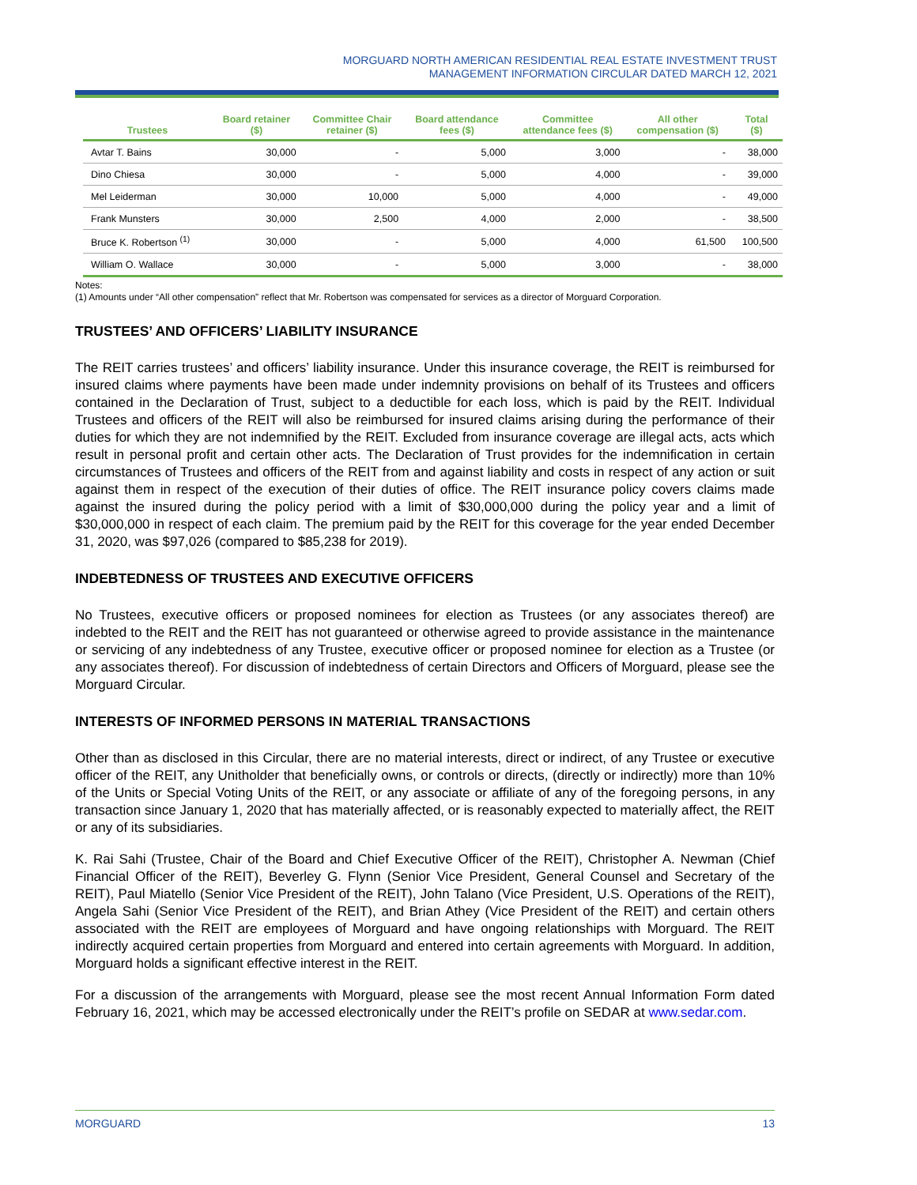MORGUARD NORTH AMERICAN RESIDENTIAL REAL ESTATE INVESTMENT TRUST
MANAGEMENT INFORMATION CIRCULAR DATED MARCH 12, 2021
| Trustees | Board retainer ($) | Committee Chair retainer ($) | Board attendance fees ($) | Committee attendance fees ($) | All other compensation ($) | Total ($) |
| --- | --- | --- | --- | --- | --- | --- |
| Avtar T. Bains | 30,000 | - | 5,000 | 3,000 | - | 38,000 |
| Dino Chiesa | 30,000 | - | 5,000 | 4,000 | - | 39,000 |
| Mel Leiderman | 30,000 | 10,000 | 5,000 | 4,000 | - | 49,000 |
| Frank Munsters | 30,000 | 2,500 | 4,000 | 2,000 | - | 38,500 |
| Bruce K. Robertson <sup>(1)</sup> | 30,000 | - | 5,000 | 4,000 | 61,500 | 100,500 |
| William O. Wallace | 30,000 | - | 5,000 | 3,000 | - | 38,000 |
Notes:
(1) Amounts under “All other compensation” reflect that Mr. Robertson was compensated for services as a director of Morguard Corporation.
TRUSTEES’ AND OFFICERS’ LIABILITY INSURANCE
The REIT carries trustees’ and officers’ liability insurance. Under this insurance coverage, the REIT is reimbursed for insured claims where payments have been made under indemnity provisions on behalf of its Trustees and officers contained in the Declaration of Trust, subject to a deductible for each loss, which is paid by the REIT. Individual Trustees and officers of the REIT will also be reimbursed for insured claims arising during the performance of their duties for which they are not indemnified by the REIT. Excluded from insurance coverage are illegal acts, acts which result in personal profit and certain other acts. The Declaration of Trust provides for the indemnification in certain circumstances of Trustees and officers of the REIT from and against liability and costs in respect of any action or suit against them in respect of the execution of their duties of office. The REIT insurance policy covers claims made against the insured during the policy period with a limit of $30,000,000 during the policy year and a limit of $30,000,000 in respect of each claim. The premium paid by the REIT for this coverage for the year ended December 31, 2020, was $97,026 (compared to $85,238 for 2019).
INDEBTEDNESS OF TRUSTEES AND EXECUTIVE OFFICERS
No Trustees, executive officers or proposed nominees for election as Trustees (or any associates thereof) are indebted to the REIT and the REIT has not guaranteed or otherwise agreed to provide assistance in the maintenance or servicing of any indebtedness of any Trustee, executive officer or proposed nominee for election as a Trustee (or any associates thereof). For discussion of indebtedness of certain Directors and Officers of Morguard, please see the Morguard Circular.
INTERESTS OF INFORMED PERSONS IN MATERIAL TRANSACTIONS
Other than as disclosed in this Circular, there are no material interests, direct or indirect, of any Trustee or executive officer of the REIT, any Unitholder that beneficially owns, or controls or directs, (directly or indirectly) more than 10% of the Units or Special Voting Units of the REIT, or any associate or affiliate of any of the foregoing persons, in any transaction since January 1, 2020 that has materially affected, or is reasonably expected to materially affect, the REIT or any of its subsidiaries.
K. Rai Sahi (Trustee, Chair of the Board and Chief Executive Officer of the REIT), Christopher A. Newman (Chief Financial Officer of the REIT), Beverley G. Flynn (Senior Vice President, General Counsel and Secretary of the REIT), Paul Miatello (Senior Vice President of the REIT), John Talano (Vice President, U.S. Operations of the REIT), Angela Sahi (Senior Vice President of the REIT), and Brian Athey (Vice President of the REIT) and certain others associated with the REIT are employees of Morguard and have ongoing relationships with Morguard. The REIT indirectly acquired certain properties from Morguard and entered into certain agreements with Morguard. In addition, Morguard holds a significant effective interest in the REIT.
For a discussion of the arrangements with Morguard, please see the most recent Annual Information Form dated February 16, 2021, which may be accessed electronically under the REIT’s profile on SEDAR at www.sedar.com.
MORGUARD 13